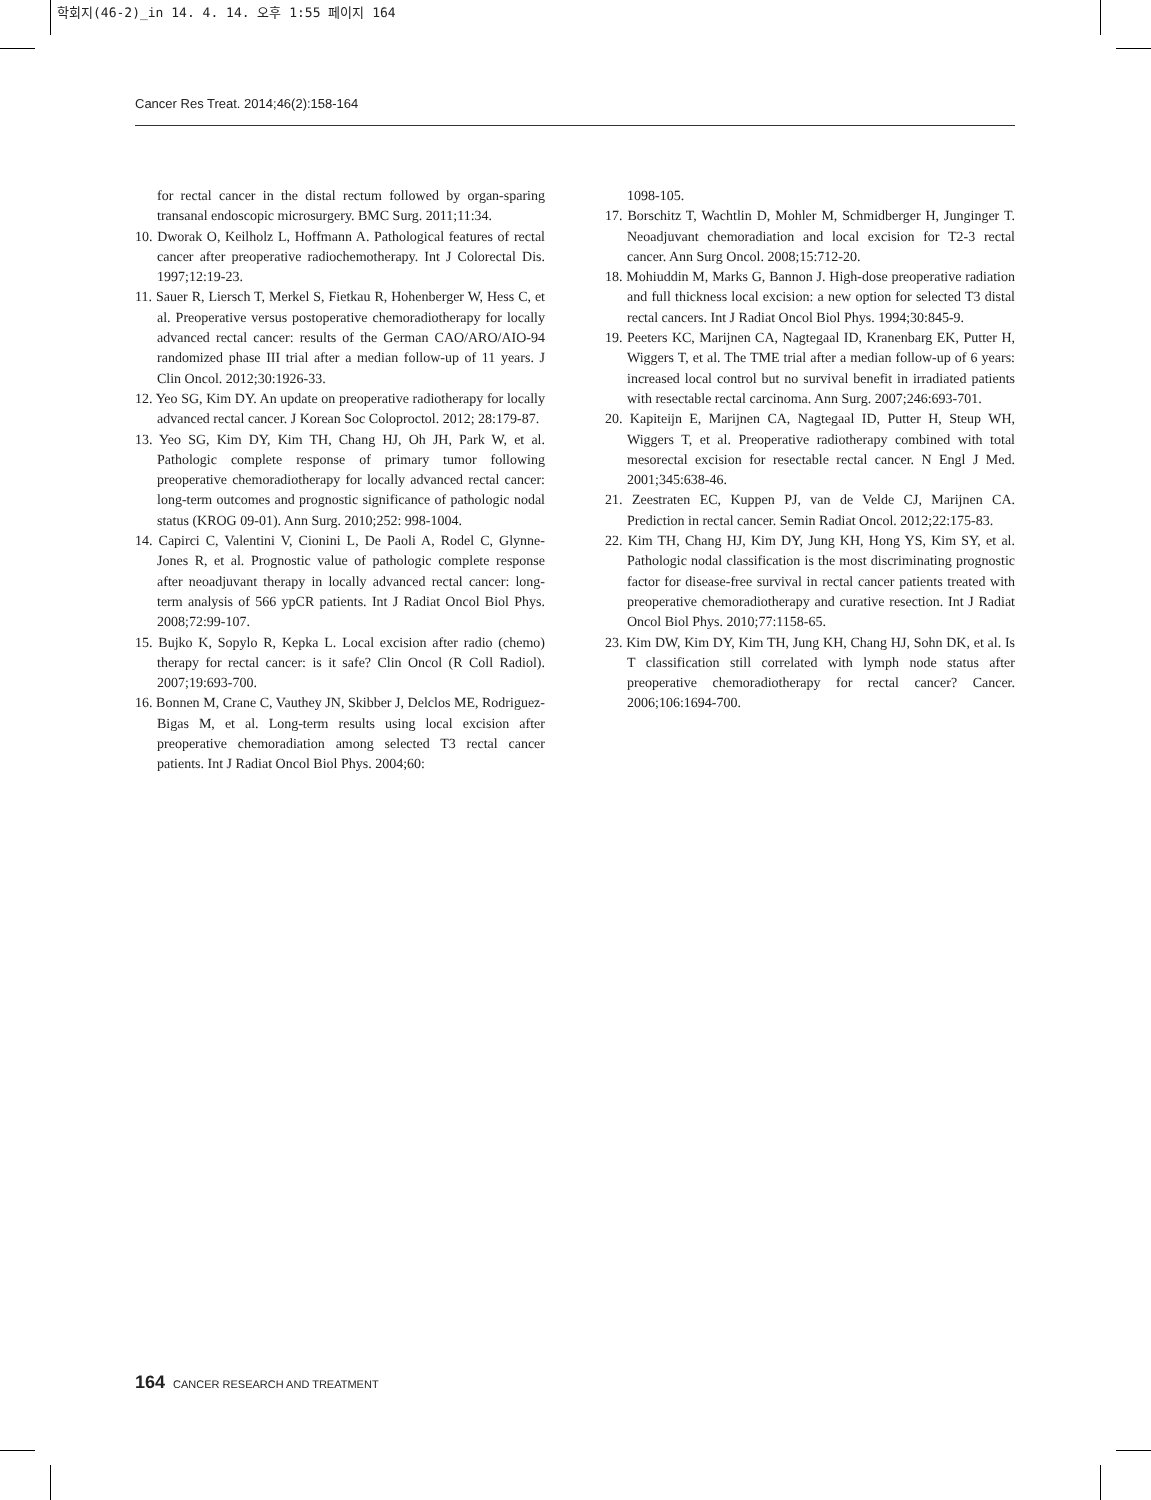학회지(46-2)_in 14. 4. 14. 오후 1:55 페이지 164
Cancer Res Treat. 2014;46(2):158-164
for rectal cancer in the distal rectum followed by organ-sparing transanal endoscopic microsurgery. BMC Surg. 2011;11:34.
10. Dworak O, Keilholz L, Hoffmann A. Pathological features of rectal cancer after preoperative radiochemotherapy. Int J Colorectal Dis. 1997;12:19-23.
11. Sauer R, Liersch T, Merkel S, Fietkau R, Hohenberger W, Hess C, et al. Preoperative versus postoperative chemoradiotherapy for locally advanced rectal cancer: results of the German CAO/ARO/AIO-94 randomized phase III trial after a median follow-up of 11 years. J Clin Oncol. 2012;30:1926-33.
12. Yeo SG, Kim DY. An update on preoperative radiotherapy for locally advanced rectal cancer. J Korean Soc Coloproctol. 2012; 28:179-87.
13. Yeo SG, Kim DY, Kim TH, Chang HJ, Oh JH, Park W, et al. Pathologic complete response of primary tumor following preoperative chemoradiotherapy for locally advanced rectal cancer: long-term outcomes and prognostic significance of pathologic nodal status (KROG 09-01). Ann Surg. 2010;252: 998-1004.
14. Capirci C, Valentini V, Cionini L, De Paoli A, Rodel C, Glynne-Jones R, et al. Prognostic value of pathologic complete response after neoadjuvant therapy in locally advanced rectal cancer: long-term analysis of 566 ypCR patients. Int J Radiat Oncol Biol Phys. 2008;72:99-107.
15. Bujko K, Sopylo R, Kepka L. Local excision after radio (chemo) therapy for rectal cancer: is it safe? Clin Oncol (R Coll Radiol). 2007;19:693-700.
16. Bonnen M, Crane C, Vauthey JN, Skibber J, Delclos ME, Rodriguez-Bigas M, et al. Long-term results using local excision after preoperative chemoradiation among selected T3 rectal cancer patients. Int J Radiat Oncol Biol Phys. 2004;60:
1098-105.
17. Borschitz T, Wachtlin D, Mohler M, Schmidberger H, Junginger T. Neoadjuvant chemoradiation and local excision for T2-3 rectal cancer. Ann Surg Oncol. 2008;15:712-20.
18. Mohiuddin M, Marks G, Bannon J. High-dose preoperative radiation and full thickness local excision: a new option for selected T3 distal rectal cancers. Int J Radiat Oncol Biol Phys. 1994;30:845-9.
19. Peeters KC, Marijnen CA, Nagtegaal ID, Kranenbarg EK, Putter H, Wiggers T, et al. The TME trial after a median follow-up of 6 years: increased local control but no survival benefit in irradiated patients with resectable rectal carcinoma. Ann Surg. 2007;246:693-701.
20. Kapiteijn E, Marijnen CA, Nagtegaal ID, Putter H, Steup WH, Wiggers T, et al. Preoperative radiotherapy combined with total mesorectal excision for resectable rectal cancer. N Engl J Med. 2001;345:638-46.
21. Zeestraten EC, Kuppen PJ, van de Velde CJ, Marijnen CA. Prediction in rectal cancer. Semin Radiat Oncol. 2012;22:175-83.
22. Kim TH, Chang HJ, Kim DY, Jung KH, Hong YS, Kim SY, et al. Pathologic nodal classification is the most discriminating prognostic factor for disease-free survival in rectal cancer patients treated with preoperative chemoradiotherapy and curative resection. Int J Radiat Oncol Biol Phys. 2010;77:1158-65.
23. Kim DW, Kim DY, Kim TH, Jung KH, Chang HJ, Sohn DK, et al. Is T classification still correlated with lymph node status after preoperative chemoradiotherapy for rectal cancer? Cancer. 2006;106:1694-700.
164 CANCER RESEARCH AND TREATMENT